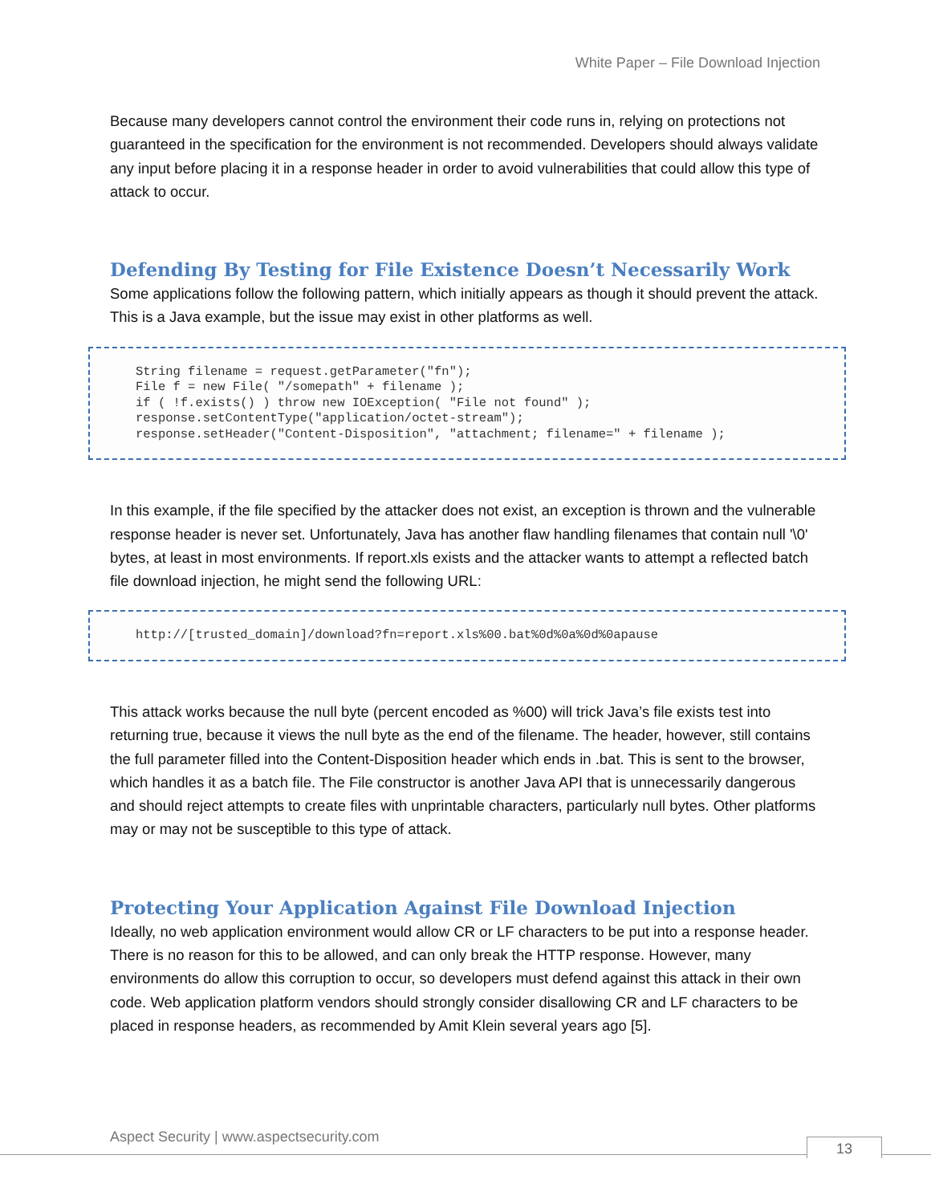White Paper – File Download Injection
Because many developers cannot control the environment their code runs in, relying on protections not guaranteed in the specification for the environment is not recommended. Developers should always validate any input before placing it in a response header in order to avoid vulnerabilities that could allow this type of attack to occur.
Defending By Testing for File Existence Doesn’t Necessarily Work
Some applications follow the following pattern, which initially appears as though it should prevent the attack. This is a Java example, but the issue may exist in other platforms as well.
String filename = request.getParameter("fn"); File f = new File( "/somepath" + filename ); if ( !f.exists() ) throw new IOException( "File not found" ); response.setContentType("application/octet-stream"); response.setHeader("Content-Disposition", "attachment; filename=" + filename );
In this example, if the file specified by the attacker does not exist, an exception is thrown and the vulnerable response header is never set. Unfortunately, Java has another flaw handling filenames that contain null '\0' bytes, at least in most environments. If report.xls exists and the attacker wants to attempt a reflected batch file download injection, he might send the following URL:
http://[trusted_domain]/download?fn=report.xls%00.bat%0d%0a%0d%0apause
This attack works because the null byte (percent encoded as %00) will trick Java’s file exists test into returning true, because it views the null byte as the end of the filename. The header, however, still contains the full parameter filled into the Content-Disposition header which ends in .bat. This is sent to the browser, which handles it as a batch file. The File constructor is another Java API that is unnecessarily dangerous and should reject attempts to create files with unprintable characters, particularly null bytes. Other platforms may or may not be susceptible to this type of attack.
Protecting Your Application Against File Download Injection
Ideally, no web application environment would allow CR or LF characters to be put into a response header. There is no reason for this to be allowed, and can only break the HTTP response. However, many environments do allow this corruption to occur, so developers must defend against this attack in their own code. Web application platform vendors should strongly consider disallowing CR and LF characters to be placed in response headers, as recommended by Amit Klein several years ago [5].
Aspect Security | www.aspectsecurity.com
13